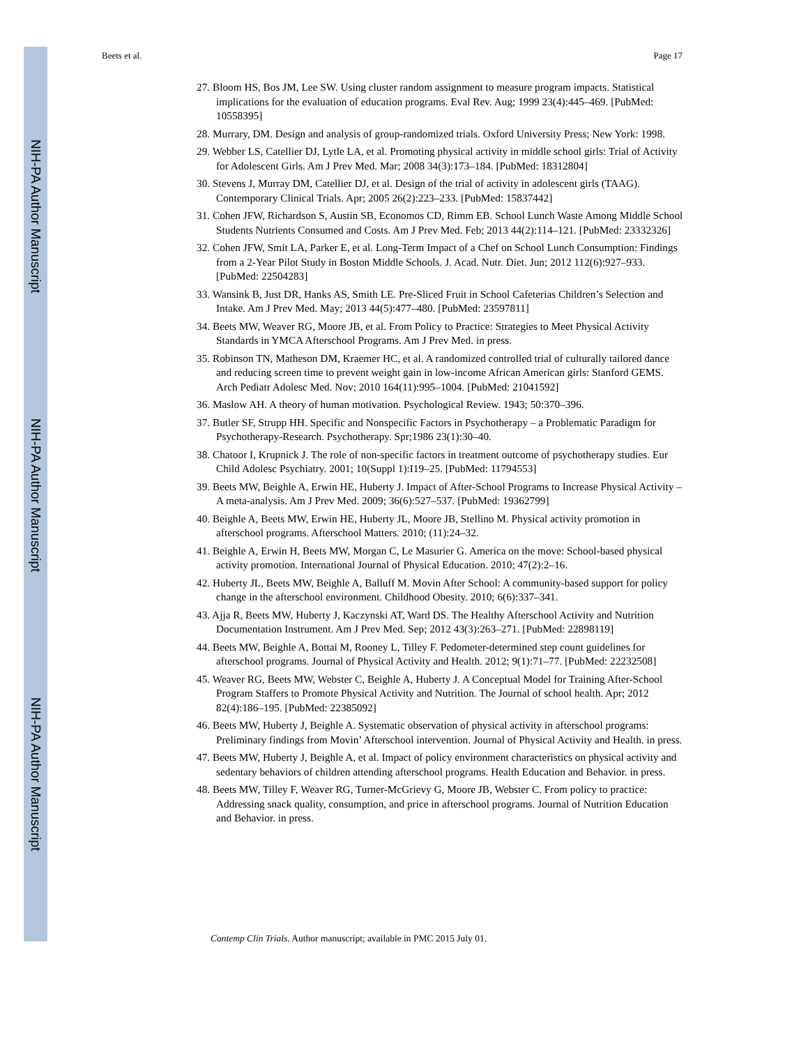NIH-PA Author Manuscript
NIH-PA Author Manuscript
NIH-PA Author Manuscript
Beets et al. Page 17
27. Bloom HS, Bos JM, Lee SW. Using cluster random assignment to measure program impacts. Statistical implications for the evaluation of education programs. Eval Rev. Aug; 1999 23(4):445–469. [PubMed: 10558395]
28. Murrary, DM. Design and analysis of group-randomized trials. Oxford University Press; New York: 1998.
29. Webber LS, Catellier DJ, Lytle LA, et al. Promoting physical activity in middle school girls: Trial of Activity for Adolescent Girls. Am J Prev Med. Mar; 2008 34(3):173–184. [PubMed: 18312804]
30. Stevens J, Murray DM, Catellier DJ, et al. Design of the trial of activity in adolescent girls (TAAG). Contemporary Clinical Trials. Apr; 2005 26(2):223–233. [PubMed: 15837442]
31. Cohen JFW, Richardson S, Austin SB, Economos CD, Rimm EB. School Lunch Waste Among Middle School Students Nutrients Consumed and Costs. Am J Prev Med. Feb; 2013 44(2):114–121. [PubMed: 23332326]
32. Cohen JFW, Smit LA, Parker E, et al. Long-Term Impact of a Chef on School Lunch Consumption: Findings from a 2-Year Pilot Study in Boston Middle Schools. J. Acad. Nutr. Diet. Jun; 2012 112(6):927–933. [PubMed: 22504283]
33. Wansink B, Just DR, Hanks AS, Smith LE. Pre-Sliced Fruit in School Cafeterias Children’s Selection and Intake. Am J Prev Med. May; 2013 44(5):477–480. [PubMed: 23597811]
34. Beets MW, Weaver RG, Moore JB, et al. From Policy to Practice: Strategies to Meet Physical Activity Standards in YMCA Afterschool Programs. Am J Prev Med. in press.
35. Robinson TN, Matheson DM, Kraemer HC, et al. A randomized controlled trial of culturally tailored dance and reducing screen time to prevent weight gain in low-income African American girls: Stanford GEMS. Arch Pediatr Adolesc Med. Nov; 2010 164(11):995–1004. [PubMed: 21041592]
36. Maslow AH. A theory of human motivation. Psychological Review. 1943; 50:370–396.
37. Butler SF, Strupp HH. Specific and Nonspecific Factors in Psychotherapy – a Problematic Paradigm for Psychotherapy-Research. Psychotherapy. Spr;1986 23(1):30–40.
38. Chatoor I, Krupnick J. The role of non-specific factors in treatment outcome of psychotherapy studies. Eur Child Adolesc Psychiatry. 2001; 10(Suppl 1):I19–25. [PubMed: 11794553]
39. Beets MW, Beighle A, Erwin HE, Huberty J. Impact of After-School Programs to Increase Physical Activity – A meta-analysis. Am J Prev Med. 2009; 36(6):527–537. [PubMed: 19362799]
40. Beighle A, Beets MW, Erwin HE, Huberty JL, Moore JB, Stellino M. Physical activity promotion in afterschool programs. Afterschool Matters. 2010; (11):24–32.
41. Beighle A, Erwin H, Beets MW, Morgan C, Le Masurier G. America on the move: School-based physical activity promotion. International Journal of Physical Education. 2010; 47(2):2–16.
42. Huberty JL, Beets MW, Beighle A, Balluff M. Movin After School: A community-based support for policy change in the afterschool environment. Childhood Obesity. 2010; 6(6):337–341.
43. Ajja R, Beets MW, Huberty J, Kaczynski AT, Ward DS. The Healthy Afterschool Activity and Nutrition Documentation Instrument. Am J Prev Med. Sep; 2012 43(3):263–271. [PubMed: 22898119]
44. Beets MW, Beighle A, Bottai M, Rooney L, Tilley F. Pedometer-determined step count guidelines for afterschool programs. Journal of Physical Activity and Health. 2012; 9(1):71–77. [PubMed: 22232508]
45. Weaver RG, Beets MW, Webster C, Beighle A, Huberty J. A Conceptual Model for Training After-School Program Staffers to Promote Physical Activity and Nutrition. The Journal of school health. Apr; 2012 82(4):186–195. [PubMed: 22385092]
46. Beets MW, Huberty J, Beighle A. Systematic observation of physical activity in afterschool programs: Preliminary findings from Movin’ Afterschool intervention. Journal of Physical Activity and Health. in press.
47. Beets MW, Huberty J, Beighle A, et al. Impact of policy environment characteristics on physical activity and sedentary behaviors of children attending afterschool programs. Health Education and Behavior. in press.
48. Beets MW, Tilley F, Weaver RG, Turner-McGrievy G, Moore JB, Webster C. From policy to practice: Addressing snack quality, consumption, and price in afterschool programs. Journal of Nutrition Education and Behavior. in press.
Contemp Clin Trials. Author manuscript; available in PMC 2015 July 01.